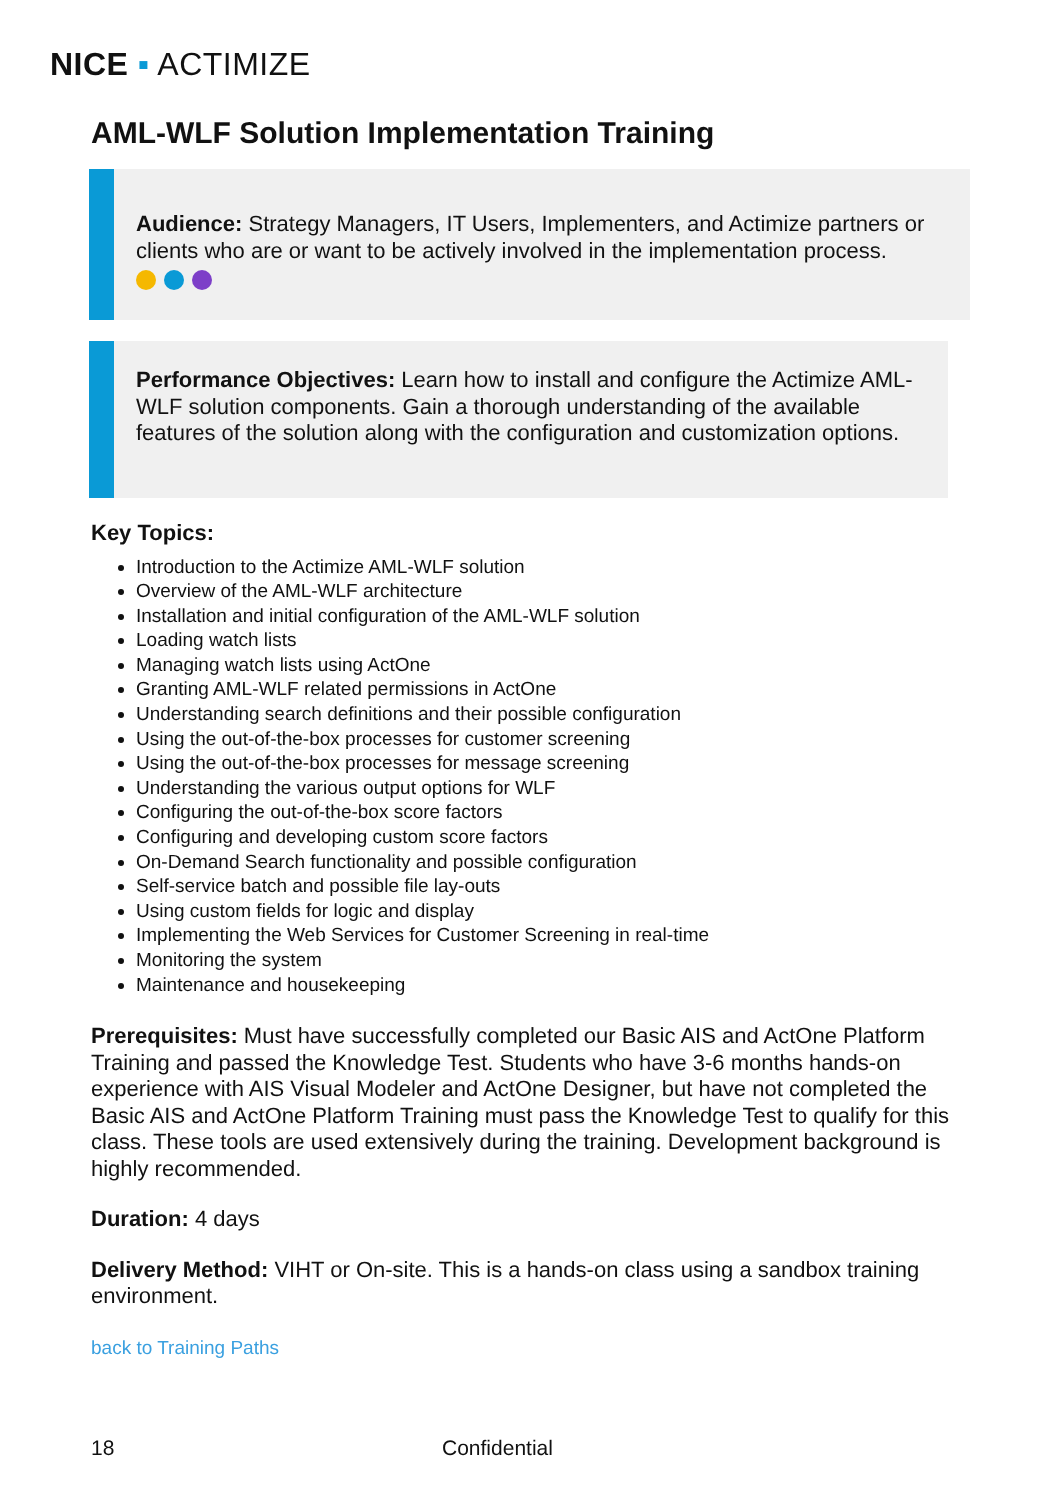NICE ▪ ACTIMIZE
AML-WLF Solution Implementation Training
Audience: Strategy Managers, IT Users, Implementers, and Actimize partners or clients who are or want to be actively involved in the implementation process.
Performance Objectives: Learn how to install and configure the Actimize AML-WLF solution components. Gain a thorough understanding of the available features of the solution along with the configuration and customization options.
Key Topics:
Introduction to the Actimize AML-WLF solution
Overview of the AML-WLF architecture
Installation and initial configuration of the AML-WLF solution
Loading watch lists
Managing watch lists using ActOne
Granting AML-WLF related permissions in ActOne
Understanding search definitions and their possible configuration
Using the out-of-the-box processes for customer screening
Using the out-of-the-box processes for message screening
Understanding the various output options for WLF
Configuring the out-of-the-box score factors
Configuring and developing custom score factors
On-Demand Search functionality and possible configuration
Self-service batch and possible file lay-outs
Using custom fields for logic and display
Implementing the Web Services for Customer Screening in real-time
Monitoring the system
Maintenance and housekeeping
Prerequisites: Must have successfully completed our Basic AIS and ActOne Platform Training and passed the Knowledge Test. Students who have 3-6 months hands-on experience with AIS Visual Modeler and ActOne Designer, but have not completed the Basic AIS and ActOne Platform Training must pass the Knowledge Test to qualify for this class. These tools are used extensively during the training. Development background is highly recommended.
Duration: 4 days
Delivery Method: VIHT or On-site. This is a hands-on class using a sandbox training environment.
back to Training Paths
18 Confidential